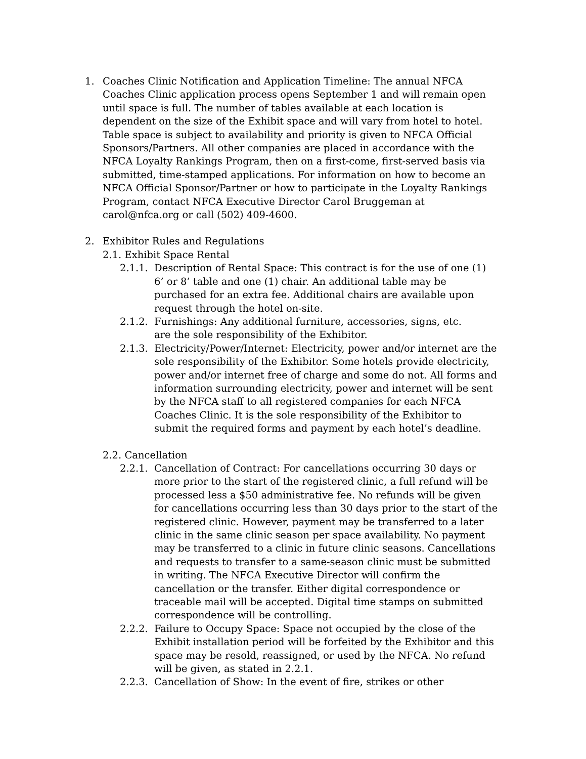1. Coaches Clinic Notification and Application Timeline: The annual NFCA Coaches Clinic application process opens September 1 and will remain open until space is full. The number of tables available at each location is dependent on the size of the Exhibit space and will vary from hotel to hotel. Table space is subject to availability and priority is given to NFCA Official Sponsors/Partners. All other companies are placed in accordance with the NFCA Loyalty Rankings Program, then on a first-come, first-served basis via submitted, time-stamped applications. For information on how to become an NFCA Official Sponsor/Partner or how to participate in the Loyalty Rankings Program, contact NFCA Executive Director Carol Bruggeman at carol@nfca.org or call (502) 409-4600.
2. Exhibitor Rules and Regulations
2.1. Exhibit Space Rental
2.1.1. Description of Rental Space: This contract is for the use of one (1) 6’ or 8’ table and one (1) chair. An additional table may be purchased for an extra fee. Additional chairs are available upon request through the hotel on-site.
2.1.2. Furnishings: Any additional furniture, accessories, signs, etc.
are the sole responsibility of the Exhibitor.
2.1.3. Electricity/Power/Internet: Electricity, power and/or internet are the sole responsibility of the Exhibitor. Some hotels provide electricity, power and/or internet free of charge and some do not. All forms and information surrounding electricity, power and internet will be sent by the NFCA staff to all registered companies for each NFCA Coaches Clinic. It is the sole responsibility of the Exhibitor to submit the required forms and payment by each hotel’s deadline.
2.2. Cancellation
2.2.1. Cancellation of Contract: For cancellations occurring 30 days or more prior to the start of the registered clinic, a full refund will be processed less a $50 administrative fee. No refunds will be given for cancellations occurring less than 30 days prior to the start of the registered clinic. However, payment may be transferred to a later clinic in the same clinic season per space availability. No payment may be transferred to a clinic in future clinic seasons. Cancellations and requests to transfer to a same-season clinic must be submitted in writing. The NFCA Executive Director will confirm the cancellation or the transfer. Either digital correspondence or traceable mail will be accepted. Digital time stamps on submitted correspondence will be controlling.
2.2.2. Failure to Occupy Space: Space not occupied by the close of the Exhibit installation period will be forfeited by the Exhibitor and this space may be resold, reassigned, or used by the NFCA. No refund will be given, as stated in 2.2.1.
2.2.3. Cancellation of Show: In the event of fire, strikes or other